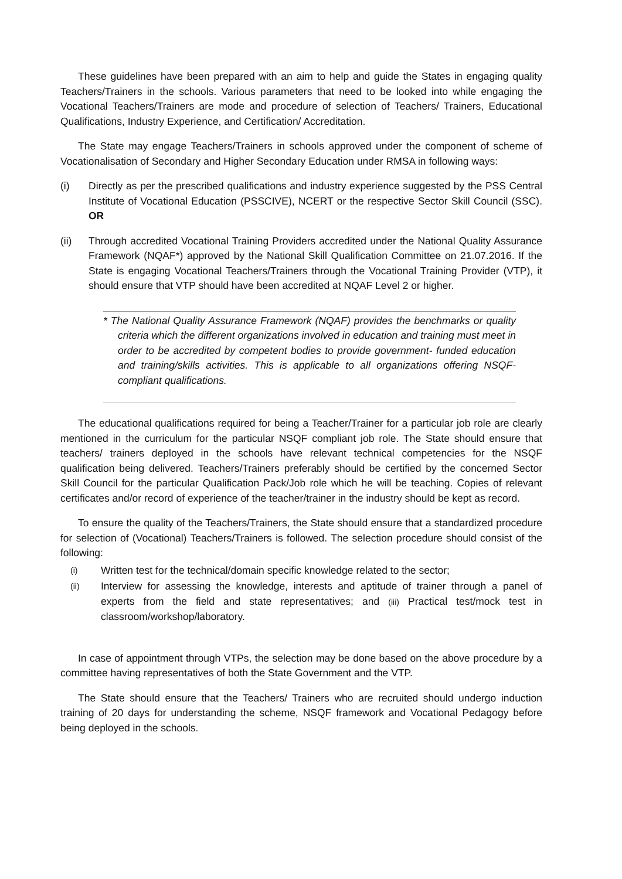These guidelines have been prepared with an aim to help and guide the States in engaging quality Teachers/Trainers in the schools. Various parameters that need to be looked into while engaging the Vocational Teachers/Trainers are mode and procedure of selection of Teachers/ Trainers, Educational Qualifications, Industry Experience, and Certification/ Accreditation.
The State may engage Teachers/Trainers in schools approved under the component of scheme of Vocationalisation of Secondary and Higher Secondary Education under RMSA in following ways:
(i) Directly as per the prescribed qualifications and industry experience suggested by the PSS Central Institute of Vocational Education (PSSCIVE), NCERT or the respective Sector Skill Council (SSC). OR
(ii) Through accredited Vocational Training Providers accredited under the National Quality Assurance Framework (NQAF*) approved by the National Skill Qualification Committee on 21.07.2016. If the State is engaging Vocational Teachers/Trainers through the Vocational Training Provider (VTP), it should ensure that VTP should have been accredited at NQAF Level 2 or higher.
* The National Quality Assurance Framework (NQAF) provides the benchmarks or quality criteria which the different organizations involved in education and training must meet in order to be accredited by competent bodies to provide government- funded education and training/skills activities. This is applicable to all organizations offering NSQF-compliant qualifications.
The educational qualifications required for being a Teacher/Trainer for a particular job role are clearly mentioned in the curriculum for the particular NSQF compliant job role. The State should ensure that teachers/ trainers deployed in the schools have relevant technical competencies for the NSQF qualification being delivered. Teachers/Trainers preferably should be certified by the concerned Sector Skill Council for the particular Qualification Pack/Job role which he will be teaching. Copies of relevant certificates and/or record of experience of the teacher/trainer in the industry should be kept as record.
To ensure the quality of the Teachers/Trainers, the State should ensure that a standardized procedure for selection of (Vocational) Teachers/Trainers is followed. The selection procedure should consist of the following:
(i) Written test for the technical/domain specific knowledge related to the sector;
(ii) Interview for assessing the knowledge, interests and aptitude of trainer through a panel of experts from the field and state representatives; and (iii) Practical test/mock test in classroom/workshop/laboratory.
In case of appointment through VTPs, the selection may be done based on the above procedure by a committee having representatives of both the State Government and the VTP.
The State should ensure that the Teachers/ Trainers who are recruited should undergo induction training of 20 days for understanding the scheme, NSQF framework and Vocational Pedagogy before being deployed in the schools.